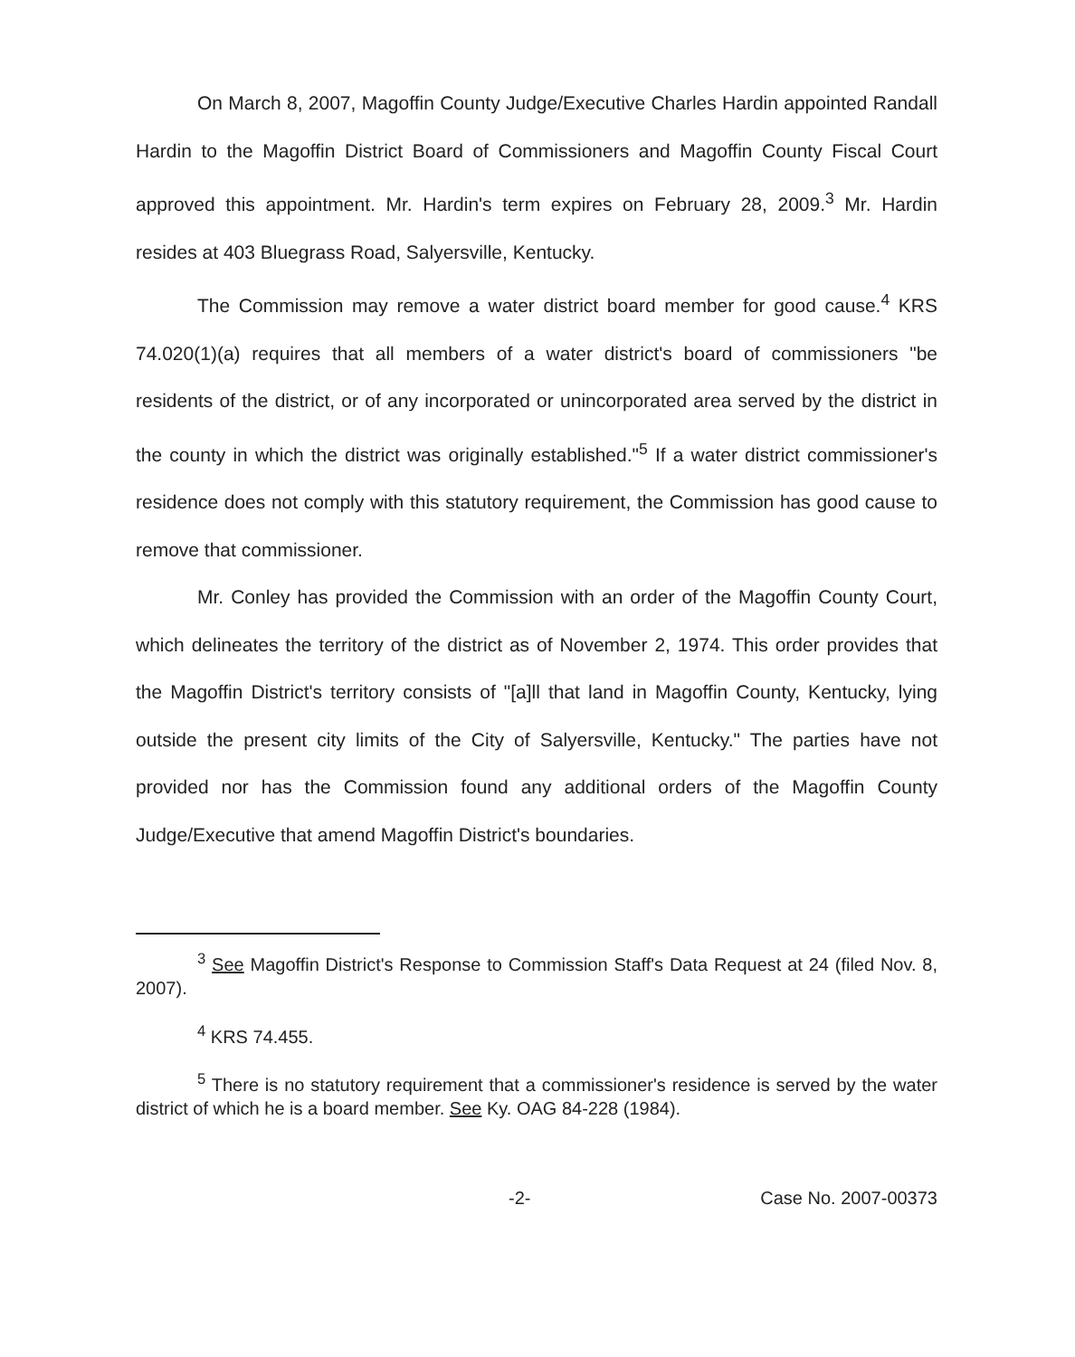On March 8, 2007, Magoffin County Judge/Executive Charles Hardin appointed Randall Hardin to the Magoffin District Board of Commissioners and Magoffin County Fiscal Court approved this appointment. Mr. Hardin's term expires on February 28, 2009.<sup>3</sup> Mr. Hardin resides at 403 Bluegrass Road, Salyersville, Kentucky.
The Commission may remove a water district board member for good cause.<sup>4</sup> KRS 74.020(1)(a) requires that all members of a water district's board of commissioners "be residents of the district, or of any incorporated or unincorporated area served by the district in the county in which the district was originally established."<sup>5</sup> If a water district commissioner's residence does not comply with this statutory requirement, the Commission has good cause to remove that commissioner.
Mr. Conley has provided the Commission with an order of the Magoffin County Court, which delineates the territory of the district as of November 2, 1974. This order provides that the Magoffin District's territory consists of "[a]ll that land in Magoffin County, Kentucky, lying outside the present city limits of the City of Salyersville, Kentucky." The parties have not provided nor has the Commission found any additional orders of the Magoffin County Judge/Executive that amend Magoffin District's boundaries.
<sup>3</sup> See Magoffin District's Response to Commission Staff's Data Request at 24 (filed Nov. 8, 2007).
<sup>4</sup> KRS 74.455.
<sup>5</sup> There is no statutory requirement that a commissioner's residence is served by the water district of which he is a board member. See Ky. OAG 84-228 (1984).
-2- Case No. 2007-00373